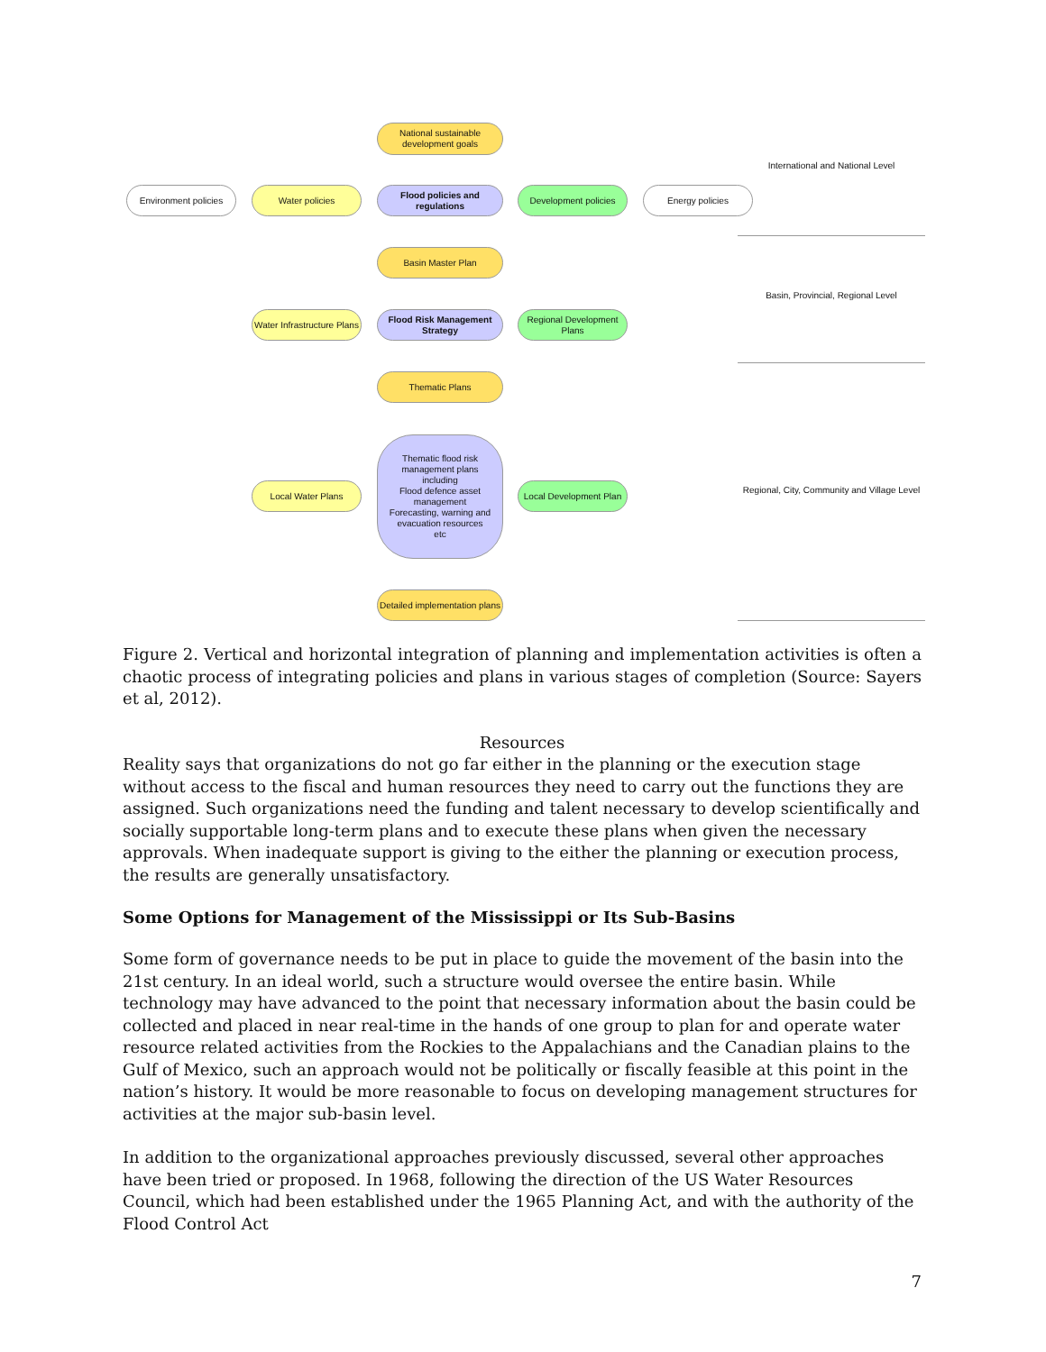National sustainable development goals
Environment policies Water policies
Flood policies and regulations
Development policies Energy policies
Basin Master Plan
Water Infrastructure Plans
Flood Risk Management Strategy
Regional Development Plans
Thematic Plans
Local Water Plans
Thematic flood risk management plans
including
Flood defence asset management
Forecasting, warning and evacuation resources
etc
Local Development Plan
Detailed implementation plans
International and National Level
Basin, Provincial, Regional Level
Regional, City, Community and Village Level
Figure 2. Vertical and horizontal integration of planning and implementation activities is often a chaotic process of integrating policies and plans in various stages of completion (Source: Sayers et al, 2012).
Resources
Reality says that organizations do not go far either in the planning or the execution stage without access to the fiscal and human resources they need to carry out the functions they are assigned. Such organizations need the funding and talent necessary to develop scientifically and socially supportable long-term plans and to execute these plans when given the necessary approvals. When inadequate support is giving to the either the planning or execution process, the results are generally unsatisfactory.
Some Options for Management of the Mississippi or Its Sub-Basins
Some form of governance needs to be put in place to guide the movement of the basin into the 21st century. In an ideal world, such a structure would oversee the entire basin. While technology may have advanced to the point that necessary information about the basin could be collected and placed in near real-time in the hands of one group to plan for and operate water resource related activities from the Rockies to the Appalachians and the Canadian plains to the Gulf of Mexico, such an approach would not be politically or fiscally feasible at this point in the nation’s history. It would be more reasonable to focus on developing management structures for activities at the major sub-basin level.
In addition to the organizational approaches previously discussed, several other approaches have been tried or proposed. In 1968, following the direction of the US Water Resources Council, which had been established under the 1965 Planning Act, and with the authority of the Flood Control Act
7